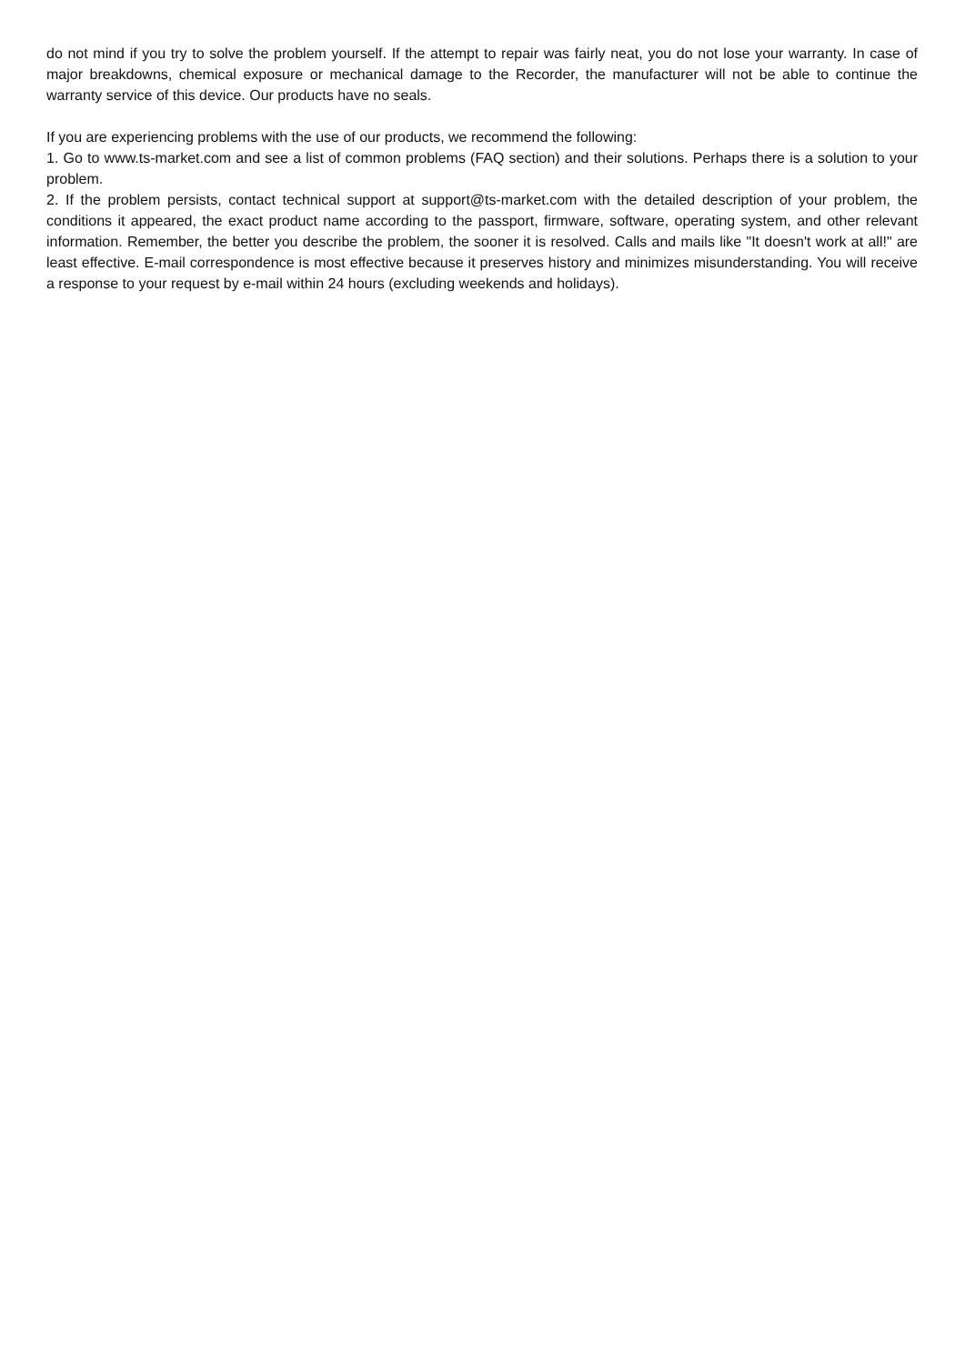do not mind if you try to solve the problem yourself. If the attempt to repair was fairly neat, you do not lose your warranty. In case of major breakdowns, chemical exposure or mechanical damage to the Recorder, the manufacturer will not be able to continue the warranty service of this device. Our products have no seals.
If you are experiencing problems with the use of our products, we recommend the following:
1. Go to www.ts-market.com and see a list of common problems (FAQ section) and their solutions. Perhaps there is a solution to your problem.
2. If the problem persists, contact technical support at support@ts-market.com with the detailed description of your problem, the conditions it appeared, the exact product name according to the passport, firmware, software, operating system, and other relevant information. Remember, the better you describe the problem, the sooner it is resolved. Calls and mails like "It doesn't work at all!" are least effective. E-mail correspondence is most effective because it preserves history and minimizes misunderstanding. You will receive a response to your request by e-mail within 24 hours (excluding weekends and holidays).